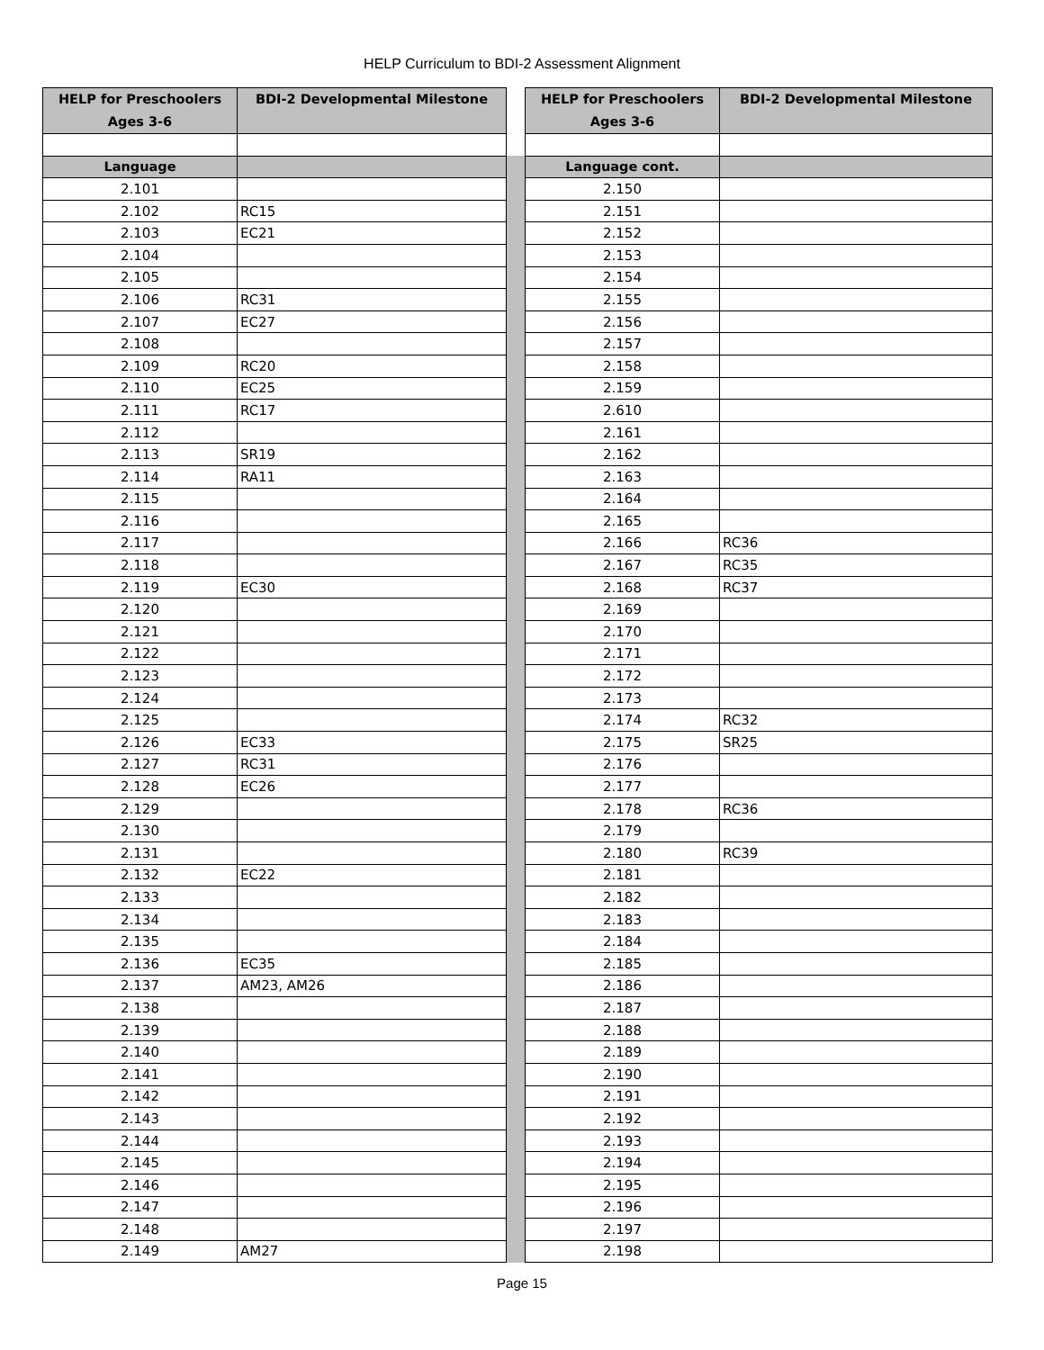HELP Curriculum to BDI-2 Assessment Alignment
| HELP for Preschoolers Ages 3-6 | BDI-2 Developmental Milestone | | HELP for Preschoolers Ages 3-6 | BDI-2 Developmental Milestone |
| Language | | | Language cont. | |
| 2.101 | | | 2.150 | |
| 2.102 | RC15 | | 2.151 | |
| 2.103 | EC21 | | 2.152 | |
| 2.104 | | | 2.153 | |
| 2.105 | | | 2.154 | |
| 2.106 | RC31 | | 2.155 | |
| 2.107 | EC27 | | 2.156 | |
| 2.108 | | | 2.157 | |
| 2.109 | RC20 | | 2.158 | |
| 2.110 | EC25 | | 2.159 | |
| 2.111 | RC17 | | 2.610 | |
| 2.112 | | | 2.161 | |
| 2.113 | SR19 | | 2.162 | |
| 2.114 | RA11 | | 2.163 | |
| 2.115 | | | 2.164 | |
| 2.116 | | | 2.165 | |
| 2.117 | | | 2.166 | RC36 |
| 2.118 | | | 2.167 | RC35 |
| 2.119 | EC30 | | 2.168 | RC37 |
| 2.120 | | | 2.169 | |
| 2.121 | | | 2.170 | |
| 2.122 | | | 2.171 | |
| 2.123 | | | 2.172 | |
| 2.124 | | | 2.173 | |
| 2.125 | | | 2.174 | RC32 |
| 2.126 | EC33 | | 2.175 | SR25 |
| 2.127 | RC31 | | 2.176 | |
| 2.128 | EC26 | | 2.177 | |
| 2.129 | | | 2.178 | RC36 |
| 2.130 | | | 2.179 | |
| 2.131 | | | 2.180 | RC39 |
| 2.132 | EC22 | | 2.181 | |
| 2.133 | | | 2.182 | |
| 2.134 | | | 2.183 | |
| 2.135 | | | 2.184 | |
| 2.136 | EC35 | | 2.185 | |
| 2.137 | AM23, AM26 | | 2.186 | |
| 2.138 | | | 2.187 | |
| 2.139 | | | 2.188 | |
| 2.140 | | | 2.189 | |
| 2.141 | | | 2.190 | |
| 2.142 | | | 2.191 | |
| 2.143 | | | 2.192 | |
| 2.144 | | | 2.193 | |
| 2.145 | | | 2.194 | |
| 2.146 | | | 2.195 | |
| 2.147 | | | 2.196 | |
| 2.148 | | | 2.197 | |
| 2.149 | AM27 | | 2.198 | |
Page 15